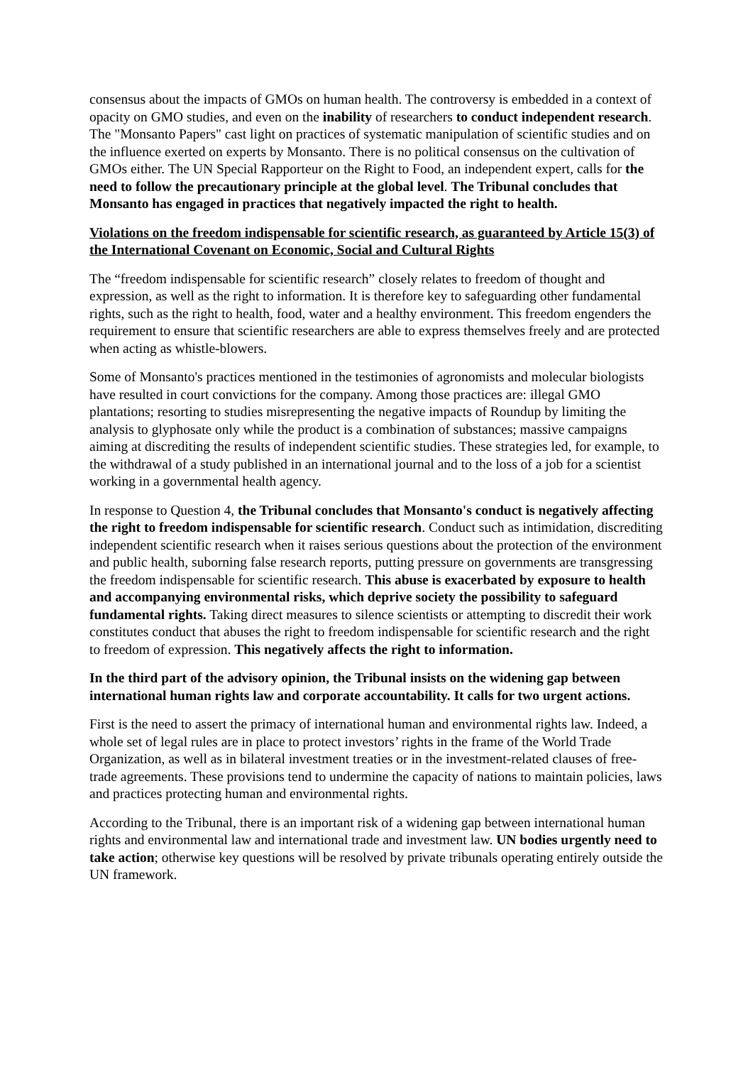consensus about the impacts of GMOs on human health. The controversy is embedded in a context of opacity on GMO studies, and even on the inability of researchers to conduct independent research. The "Monsanto Papers" cast light on practices of systematic manipulation of scientific studies and on the influence exerted on experts by Monsanto. There is no political consensus on the cultivation of GMOs either. The UN Special Rapporteur on the Right to Food, an independent expert, calls for the need to follow the precautionary principle at the global level. The Tribunal concludes that Monsanto has engaged in practices that negatively impacted the right to health.
Violations on the freedom indispensable for scientific research, as guaranteed by Article 15(3) of the International Covenant on Economic, Social and Cultural Rights
The “freedom indispensable for scientific research” closely relates to freedom of thought and expression, as well as the right to information. It is therefore key to safeguarding other fundamental rights, such as the right to health, food, water and a healthy environment. This freedom engenders the requirement to ensure that scientific researchers are able to express themselves freely and are protected when acting as whistle-blowers.
Some of Monsanto's practices mentioned in the testimonies of agronomists and molecular biologists have resulted in court convictions for the company. Among those practices are: illegal GMO plantations; resorting to studies misrepresenting the negative impacts of Roundup by limiting the analysis to glyphosate only while the product is a combination of substances; massive campaigns aiming at discrediting the results of independent scientific studies. These strategies led, for example, to the withdrawal of a study published in an international journal and to the loss of a job for a scientist working in a governmental health agency.
In response to Question 4, the Tribunal concludes that Monsanto's conduct is negatively affecting the right to freedom indispensable for scientific research. Conduct such as intimidation, discrediting independent scientific research when it raises serious questions about the protection of the environment and public health, suborning false research reports, putting pressure on governments are transgressing the freedom indispensable for scientific research. This abuse is exacerbated by exposure to health and accompanying environmental risks, which deprive society the possibility to safeguard fundamental rights. Taking direct measures to silence scientists or attempting to discredit their work constitutes conduct that abuses the right to freedom indispensable for scientific research and the right to freedom of expression. This negatively affects the right to information.
In the third part of the advisory opinion, the Tribunal insists on the widening gap between international human rights law and corporate accountability. It calls for two urgent actions.
First is the need to assert the primacy of international human and environmental rights law. Indeed, a whole set of legal rules are in place to protect investors’ rights in the frame of the World Trade Organization, as well as in bilateral investment treaties or in the investment-related clauses of free-trade agreements. These provisions tend to undermine the capacity of nations to maintain policies, laws and practices protecting human and environmental rights.
According to the Tribunal, there is an important risk of a widening gap between international human rights and environmental law and international trade and investment law. UN bodies urgently need to take action; otherwise key questions will be resolved by private tribunals operating entirely outside the UN framework.